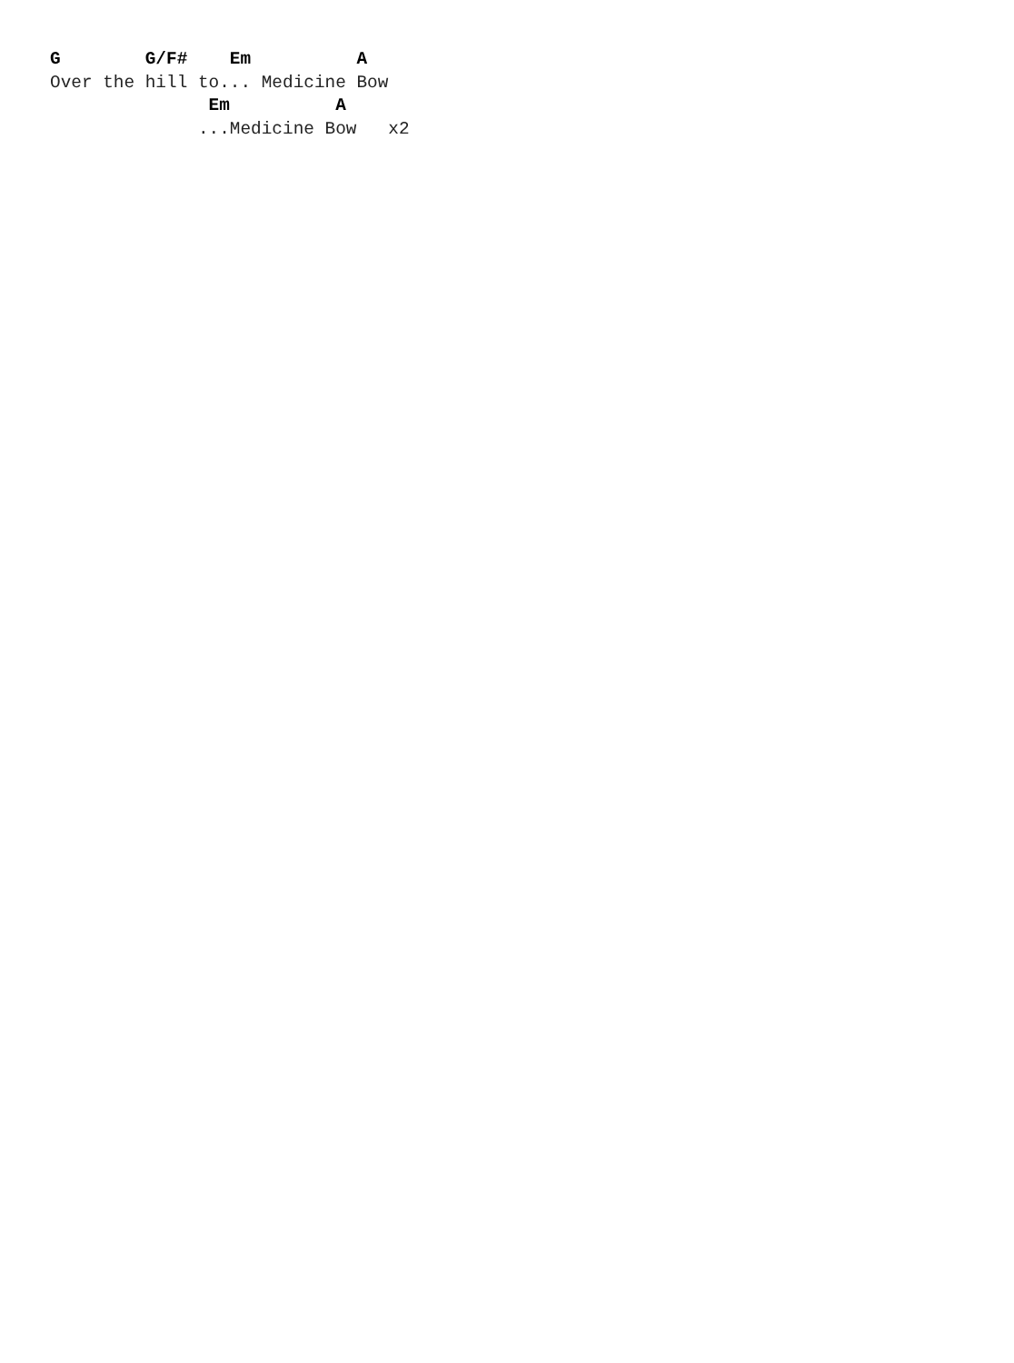G        G/F#    Em          A
Over the hill to... Medicine Bow
               Em          A
              ...Medicine Bow   x2